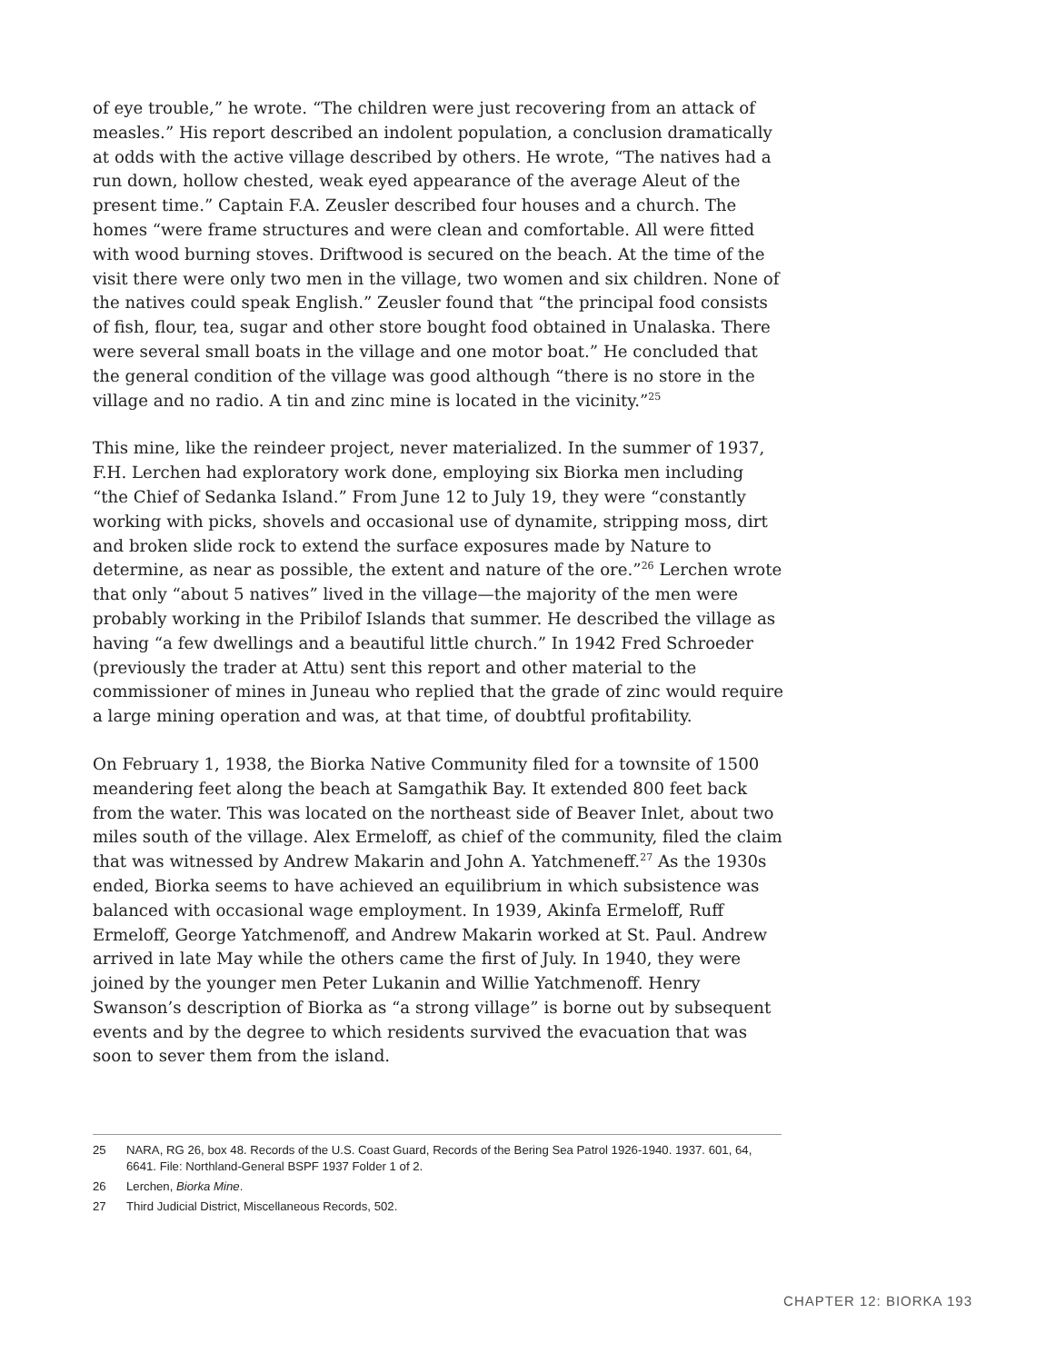of eye trouble,” he wrote. “The children were just recovering from an attack of measles.” His report described an indolent population, a conclusion dramatically at odds with the active village described by others. He wrote, “The natives had a run down, hollow chested, weak eyed appearance of the average Aleut of the present time.” Captain F.A. Zeusler described four houses and a church. The homes “were frame structures and were clean and comfortable. All were fitted with wood burning stoves. Driftwood is secured on the beach. At the time of the visit there were only two men in the village, two women and six children. None of the natives could speak English.” Zeusler found that “the principal food consists of fish, flour, tea, sugar and other store bought food obtained in Unalaska. There were several small boats in the village and one motor boat.” He concluded that the general condition of the village was good although “there is no store in the village and no radio. A tin and zinc mine is located in the vicinity.”<sup>25</sup>
This mine, like the reindeer project, never materialized. In the summer of 1937, F.H. Lerchen had exploratory work done, employing six Biorka men including “the Chief of Sedanka Island.” From June 12 to July 19, they were “constantly working with picks, shovels and occasional use of dynamite, stripping moss, dirt and broken slide rock to extend the surface exposures made by Nature to determine, as near as possible, the extent and nature of the ore.”<sup>26</sup> Lerchen wrote that only “about 5 natives” lived in the village—the majority of the men were probably working in the Pribilof Islands that summer. He described the village as having “a few dwellings and a beautiful little church.” In 1942 Fred Schroeder (previously the trader at Attu) sent this report and other material to the commissioner of mines in Juneau who replied that the grade of zinc would require a large mining operation and was, at that time, of doubtful profitability.
On February 1, 1938, the Biorka Native Community filed for a townsite of 1500 meandering feet along the beach at Samgathik Bay. It extended 800 feet back from the water. This was located on the northeast side of Beaver Inlet, about two miles south of the village. Alex Ermeloff, as chief of the community, filed the claim that was witnessed by Andrew Makarin and John A. Yatchmeneff.<sup>27</sup> As the 1930s ended, Biorka seems to have achieved an equilibrium in which subsistence was balanced with occasional wage employment. In 1939, Akinfa Ermeloff, Ruff Ermeloff, George Yatchmenoff, and Andrew Makarin worked at St. Paul. Andrew arrived in late May while the others came the first of July. In 1940, they were joined by the younger men Peter Lukanin and Willie Yatchmenoff. Henry Swanson’s description of Biorka as “a strong village” is borne out by subsequent events and by the degree to which residents survived the evacuation that was soon to sever them from the island.
25 NARA, RG 26, box 48. Records of the U.S. Coast Guard, Records of the Bering Sea Patrol 1926-1940. 1937. 601, 64, 6641. File: Northland-General BSPF 1937 Folder 1 of 2.
26 Lerchen, Biorka Mine.
27 Third Judicial District, Miscellaneous Records, 502.
CHAPTER 12: BIORKA 193